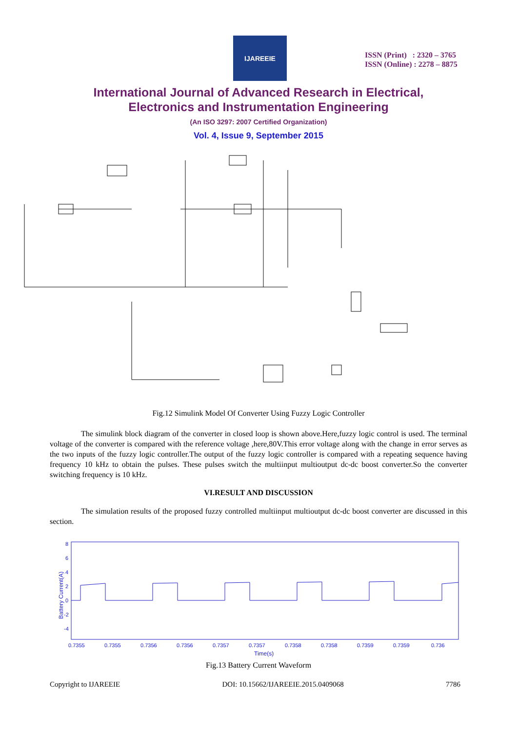IJAREEIE
ISSN (Print) : 2320 – 3765
ISSN (Online) : 2278 – 8875
International Journal of Advanced Research in Electrical,
Electronics and Instrumentation Engineering
(An ISO 3297: 2007 Certified Organization)
Vol. 4, Issue 9, September 2015
Fig.12 Simulink Model Of Converter Using Fuzzy Logic Controller
The simulink block diagram of the converter in closed loop is shown above.Here,fuzzy logic control is used. The terminal voltage of the converter is compared with the reference voltage ,here,80V.This error voltage along with the change in error serves as the two inputs of the fuzzy logic controller.The output of the fuzzy logic controller is compared with a repeating sequence having frequency 10 kHz to obtain the pulses. These pulses switch the multiinput multioutput dc-dc boost converter.So the converter switching frequency is 10 kHz.
VI.RESULT AND DISCUSSION
The simulation results of the proposed fuzzy controlled multiinput multioutput dc-dc boost converter are discussed in this section.
8
6
4
2
0
-2
-4
0.7355
0.7355
0.7356
0.7356
0.7357
0.7357
0.7358
0.7358
0.7359
0.7359
0.736
Time(s)
Battery Current(A)
Fig.13 Battery Current Waveform
Copyright to IJAREEIE DOI: 10.15662/IJAREEIE.2015.0409068 7786